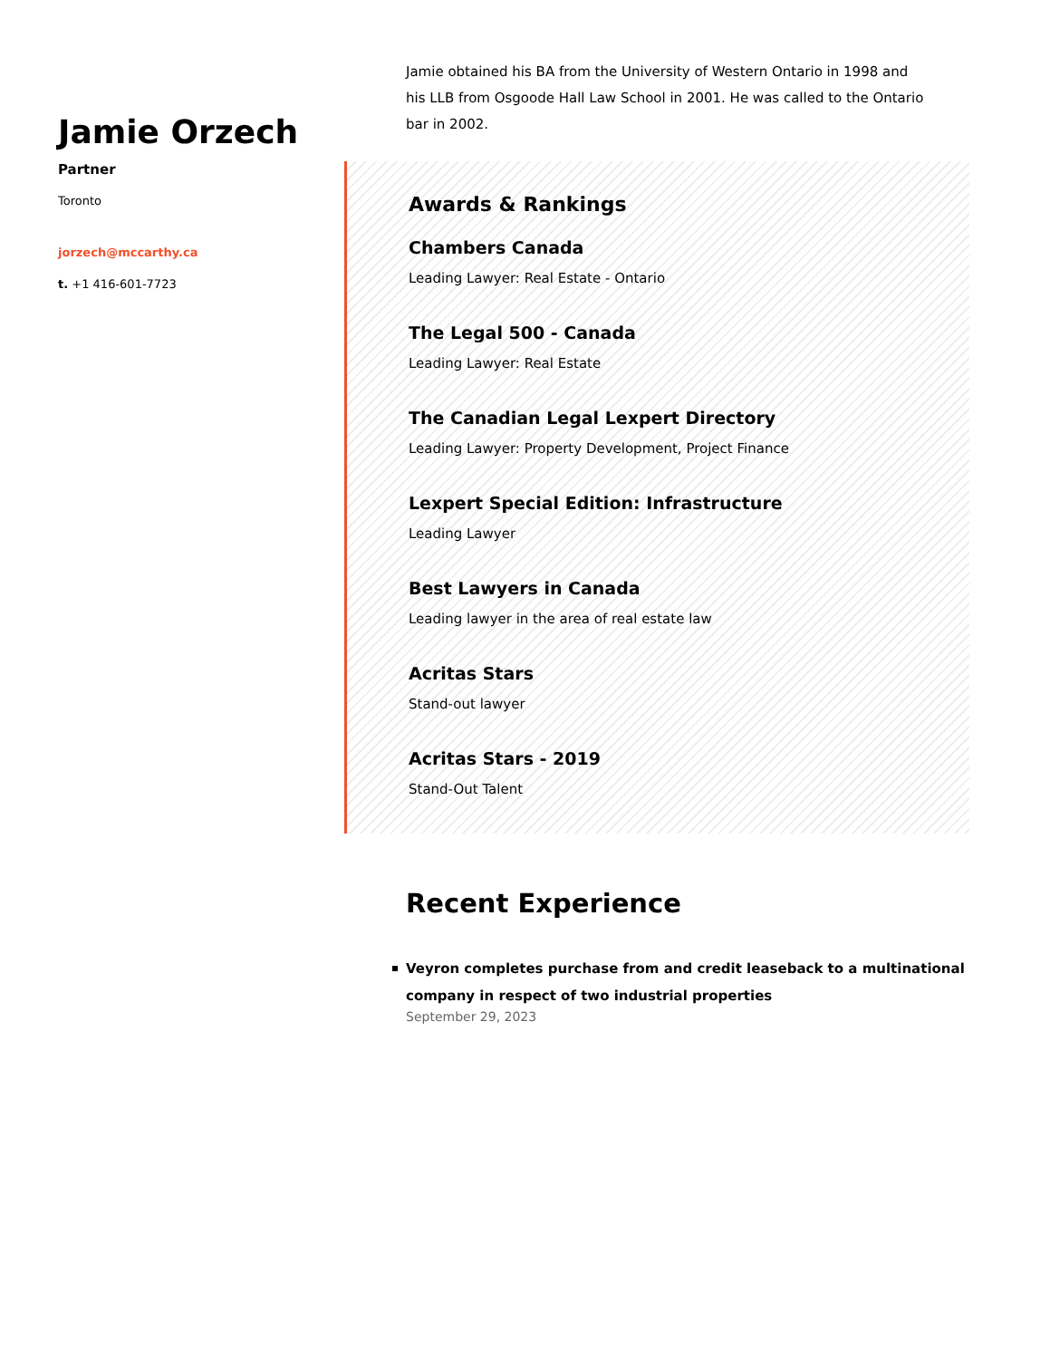Jamie Orzech
Partner
Toronto
jorzech@mccarthy.ca
t. +1 416-601-7723
Jamie obtained his BA from the University of Western Ontario in 1998 and his LLB from Osgoode Hall Law School in 2001. He was called to the Ontario bar in 2002.
Awards & Rankings
Chambers Canada
Leading Lawyer: Real Estate - Ontario
The Legal 500 - Canada
Leading Lawyer: Real Estate
The Canadian Legal Lexpert Directory
Leading Lawyer: Property Development, Project Finance
Lexpert Special Edition: Infrastructure
Leading Lawyer
Best Lawyers in Canada
Leading lawyer in the area of real estate law
Acritas Stars
Stand-out lawyer
Acritas Stars - 2019
Stand-Out Talent
Recent Experience
Veyron completes purchase from and credit leaseback to a multinational company in respect of two industrial properties
September 29, 2023